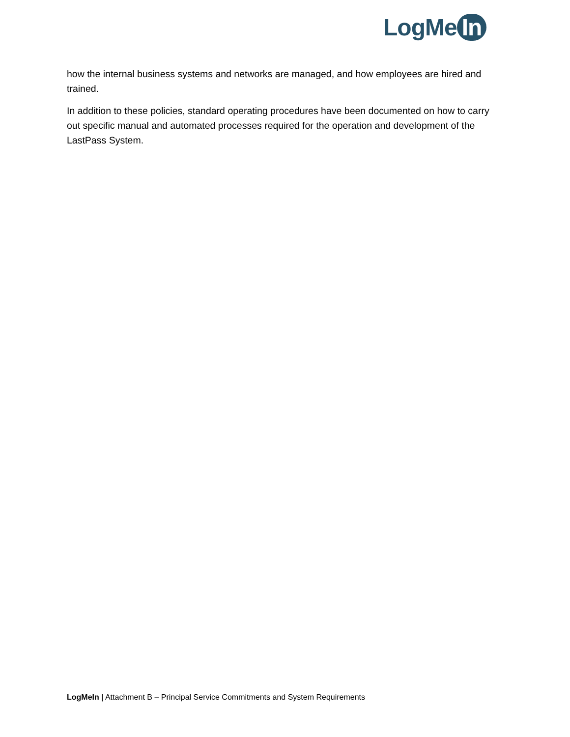LogMe In
how the internal business systems and networks are managed, and how employees are hired and trained.
In addition to these policies, standard operating procedures have been documented on how to carry out specific manual and automated processes required for the operation and development of the LastPass System.
LogMeIn | Attachment B – Principal Service Commitments and System Requirements